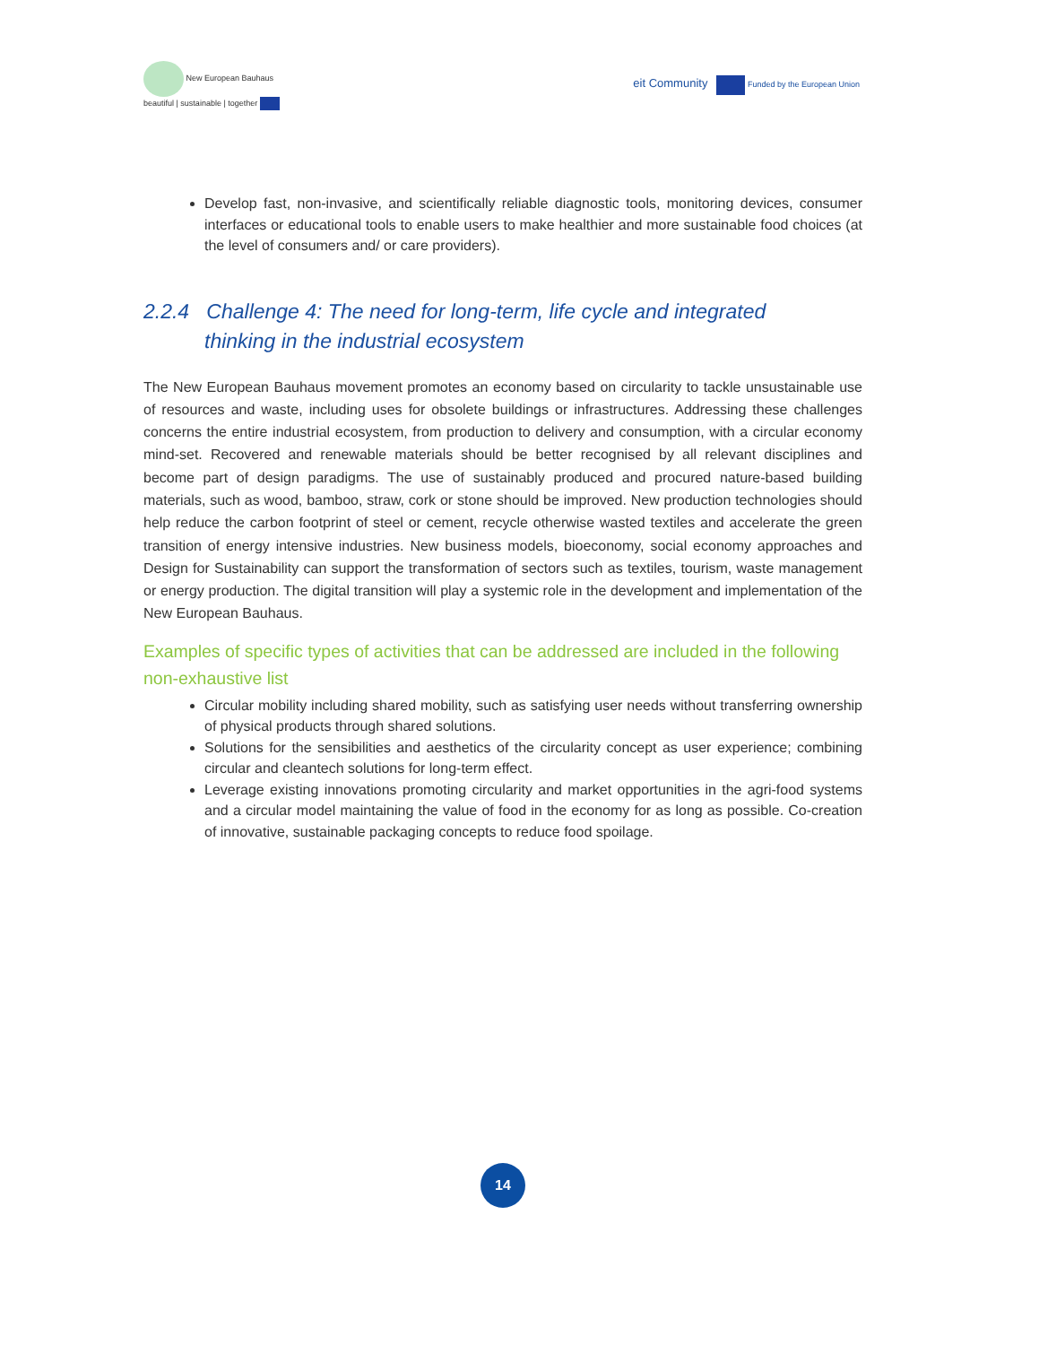New European Bauhaus
beautiful | sustainable | together
eit Community Funded by the European Union
Develop fast, non-invasive, and scientifically reliable diagnostic tools, monitoring devices, consumer interfaces or educational tools to enable users to make healthier and more sustainable food choices (at the level of consumers and/ or care providers).
2.2.4 Challenge 4: The need for long-term, life cycle and integrated thinking in the industrial ecosystem
The New European Bauhaus movement promotes an economy based on circularity to tackle unsustainable use of resources and waste, including uses for obsolete buildings or infrastructures. Addressing these challenges concerns the entire industrial ecosystem, from production to delivery and consumption, with a circular economy mind-set. Recovered and renewable materials should be better recognised by all relevant disciplines and become part of design paradigms. The use of sustainably produced and procured nature-based building materials, such as wood, bamboo, straw, cork or stone should be improved. New production technologies should help reduce the carbon footprint of steel or cement, recycle otherwise wasted textiles and accelerate the green transition of energy intensive industries. New business models, bioeconomy, social economy approaches and Design for Sustainability can support the transformation of sectors such as textiles, tourism, waste management or energy production. The digital transition will play a systemic role in the development and implementation of the New European Bauhaus.
Examples of specific types of activities that can be addressed are included in the following non-exhaustive list
Circular mobility including shared mobility, such as satisfying user needs without transferring ownership of physical products through shared solutions.
Solutions for the sensibilities and aesthetics of the circularity concept as user experience; combining circular and cleantech solutions for long-term effect.
Leverage existing innovations promoting circularity and market opportunities in the agri-food systems and a circular model maintaining the value of food in the economy for as long as possible. Co-creation of innovative, sustainable packaging concepts to reduce food spoilage.
14